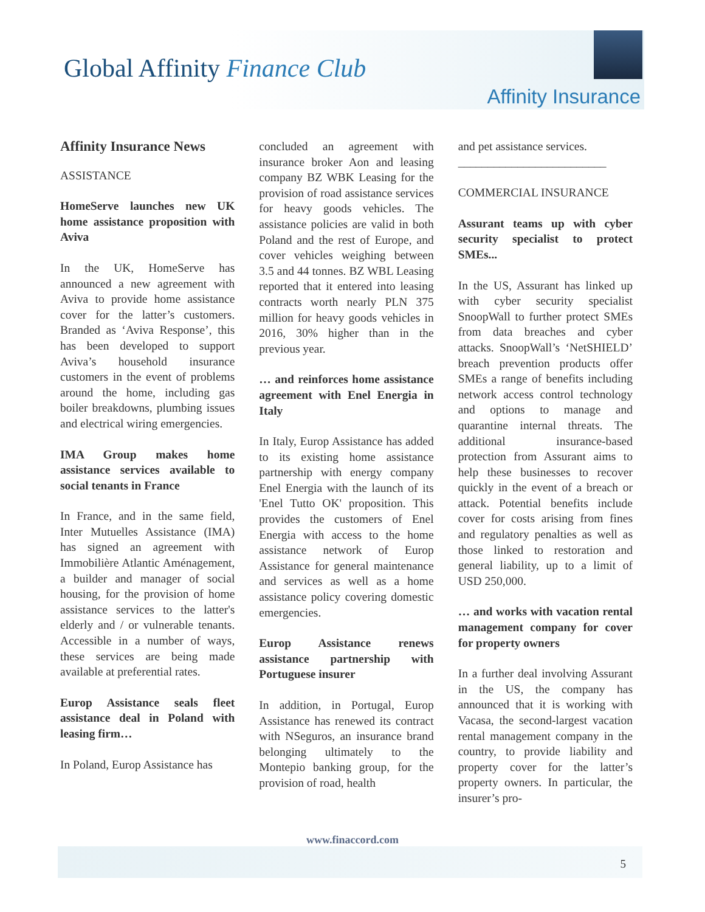Global Affinity Finance Club
Affinity Insurance
Affinity Insurance News
ASSISTANCE
HomeServe launches new UK home assistance proposition with Aviva
In the UK, HomeServe has announced a new agreement with Aviva to provide home assistance cover for the latter’s customers. Branded as ‘Aviva Response’, this has been developed to support Aviva’s household insurance customers in the event of problems around the home, including gas boiler breakdowns, plumbing issues and electrical wiring emergencies.
IMA Group makes home assistance services available to social tenants in France
In France, and in the same field, Inter Mutuelles Assistance (IMA) has signed an agreement with Immobilière Atlantic Aménagement, a builder and manager of social housing, for the provision of home assistance services to the latter's elderly and / or vulnerable tenants. Accessible in a number of ways, these services are being made available at preferential rates.
Europ Assistance seals fleet assistance deal in Poland with leasing firm…
In Poland, Europ Assistance has
concluded an agreement with insurance broker Aon and leasing company BZ WBK Leasing for the provision of road assistance services for heavy goods vehicles. The assistance policies are valid in both Poland and the rest of Europe, and cover vehicles weighing between 3.5 and 44 tonnes. BZ WBL Leasing reported that it entered into leasing contracts worth nearly PLN 375 million for heavy goods vehicles in 2016, 30% higher than in the previous year.
… and reinforces home assistance agreement with Enel Energia in Italy
In Italy, Europ Assistance has added to its existing home assistance partnership with energy company Enel Energia with the launch of its 'Enel Tutto OK' proposition. This provides the customers of Enel Energia with access to the home assistance network of Europ Assistance for general maintenance and services as well as a home assistance policy covering domestic emergencies.
Europ Assistance renews assistance partnership with Portuguese insurer
In addition, in Portugal, Europ Assistance has renewed its contract with NSeguros, an insurance brand belonging ultimately to the Montepio banking group, for the provision of road, health
and pet assistance services.
_________________________
COMMERCIAL INSURANCE
Assurant teams up with cyber security specialist to protect SMEs...
In the US, Assurant has linked up with cyber security specialist SnoopWall to further protect SMEs from data breaches and cyber attacks. SnoopWall’s ‘NetSHIELD’ breach prevention products offer SMEs a range of benefits including network access control technology and options to manage and quarantine internal threats. The additional insurance-based protection from Assurant aims to help these businesses to recover quickly in the event of a breach or attack. Potential benefits include cover for costs arising from fines and regulatory penalties as well as those linked to restoration and general liability, up to a limit of USD 250,000.
… and works with vacation rental management company for cover for property owners
In a further deal involving Assurant in the US, the company has announced that it is working with Vacasa, the second-largest vacation rental management company in the country, to provide liability and property cover for the latter’s property owners. In particular, the insurer’s pro-
www.finaccord.com
5